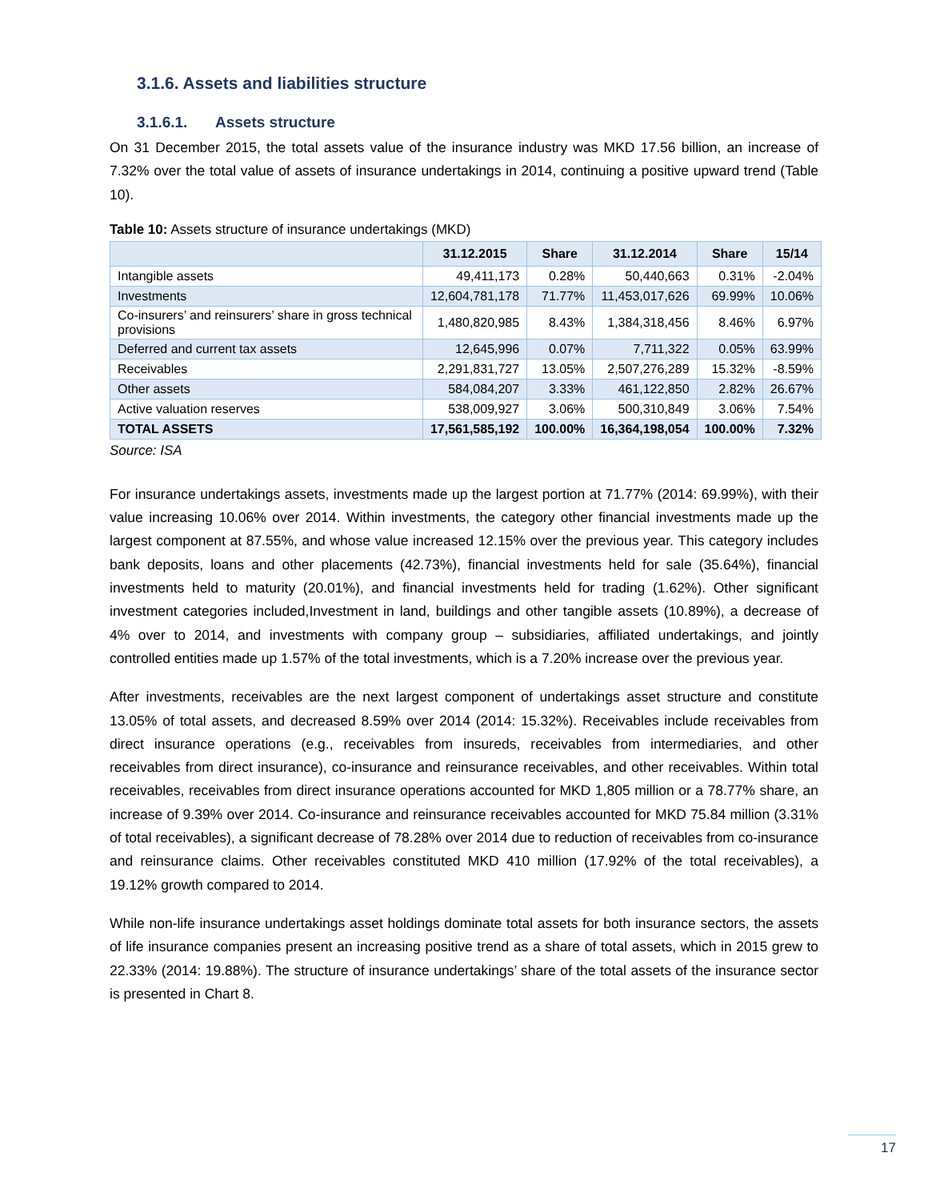3.1.6. Assets and liabilities structure
3.1.6.1. Assets structure
On 31 December 2015, the total assets value of the insurance industry was MKD 17.56 billion, an increase of 7.32% over the total value of assets of insurance undertakings in 2014, continuing a positive upward trend (Table 10).
Table 10: Assets structure of insurance undertakings (MKD)
| | 31.12.2015 | Share | 31.12.2014 | Share | 15/14 |
| --- | --- | --- | --- | --- | --- |
| Intangible assets | 49,411,173 | 0.28% | 50,440,663 | 0.31% | -2.04% |
| Investments | 12,604,781,178 | 71.77% | 11,453,017,626 | 69.99% | 10.06% |
| Co-insurers’ and reinsurers’ share in gross technical provisions | 1,480,820,985 | 8.43% | 1,384,318,456 | 8.46% | 6.97% |
| Deferred and current tax assets | 12,645,996 | 0.07% | 7,711,322 | 0.05% | 63.99% |
| Receivables | 2,291,831,727 | 13.05% | 2,507,276,289 | 15.32% | -8.59% |
| Other assets | 584,084,207 | 3.33% | 461,122,850 | 2.82% | 26.67% |
| Active valuation reserves | 538,009,927 | 3.06% | 500,310,849 | 3.06% | 7.54% |
| TOTAL ASSETS | 17,561,585,192 | 100.00% | 16,364,198,054 | 100.00% | 7.32% |
Source: ISA
For insurance undertakings assets, investments made up the largest portion at 71.77% (2014: 69.99%), with their value increasing 10.06% over 2014. Within investments, the category other financial investments made up the largest component at 87.55%, and whose value increased 12.15% over the previous year. This category includes bank deposits, loans and other placements (42.73%), financial investments held for sale (35.64%), financial investments held to maturity (20.01%), and financial investments held for trading (1.62%). Other significant investment categories included,Investment in land, buildings and other tangible assets (10.89%), a decrease of 4% over to 2014, and investments with company group – subsidiaries, affiliated undertakings, and jointly controlled entities made up 1.57% of the total investments, which is a 7.20% increase over the previous year.
After investments, receivables are the next largest component of undertakings asset structure and constitute 13.05% of total assets, and decreased 8.59% over 2014 (2014: 15.32%). Receivables include receivables from direct insurance operations (e.g., receivables from insureds, receivables from intermediaries, and other receivables from direct insurance), co-insurance and reinsurance receivables, and other receivables. Within total receivables, receivables from direct insurance operations accounted for MKD 1,805 million or a 78.77% share, an increase of 9.39% over 2014. Co-insurance and reinsurance receivables accounted for MKD 75.84 million (3.31% of total receivables), a significant decrease of 78.28% over 2014 due to reduction of receivables from co-insurance and reinsurance claims. Other receivables constituted MKD 410 million (17.92% of the total receivables), a 19.12% growth compared to 2014.
While non-life insurance undertakings asset holdings dominate total assets for both insurance sectors, the assets of life insurance companies present an increasing positive trend as a share of total assets, which in 2015 grew to 22.33% (2014: 19.88%). The structure of insurance undertakings’ share of the total assets of the insurance sector is presented in Chart 8.
17